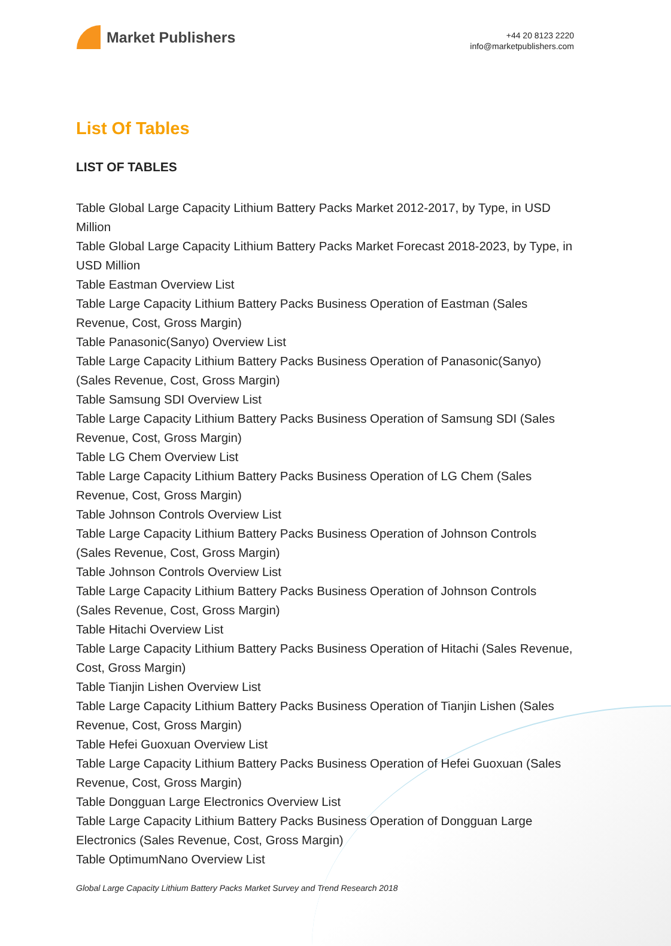Market Publishers
+44 20 8123 2220
info@marketpublishers.com
List Of Tables
LIST OF TABLES
Table Global Large Capacity Lithium Battery Packs Market 2012-2017, by Type, in USD Million
Table Global Large Capacity Lithium Battery Packs Market Forecast 2018-2023, by Type, in USD Million
Table Eastman Overview List
Table Large Capacity Lithium Battery Packs Business Operation of Eastman (Sales Revenue, Cost, Gross Margin)
Table Panasonic(Sanyo) Overview List
Table Large Capacity Lithium Battery Packs Business Operation of Panasonic(Sanyo) (Sales Revenue, Cost, Gross Margin)
Table Samsung SDI Overview List
Table Large Capacity Lithium Battery Packs Business Operation of Samsung SDI (Sales Revenue, Cost, Gross Margin)
Table LG Chem Overview List
Table Large Capacity Lithium Battery Packs Business Operation of LG Chem (Sales Revenue, Cost, Gross Margin)
Table Johnson Controls Overview List
Table Large Capacity Lithium Battery Packs Business Operation of Johnson Controls (Sales Revenue, Cost, Gross Margin)
Table Johnson Controls Overview List
Table Large Capacity Lithium Battery Packs Business Operation of Johnson Controls (Sales Revenue, Cost, Gross Margin)
Table Hitachi Overview List
Table Large Capacity Lithium Battery Packs Business Operation of Hitachi (Sales Revenue, Cost, Gross Margin)
Table Tianjin Lishen Overview List
Table Large Capacity Lithium Battery Packs Business Operation of Tianjin Lishen (Sales Revenue, Cost, Gross Margin)
Table Hefei Guoxuan Overview List
Table Large Capacity Lithium Battery Packs Business Operation of Hefei Guoxuan (Sales Revenue, Cost, Gross Margin)
Table Dongguan Large Electronics Overview List
Table Large Capacity Lithium Battery Packs Business Operation of Dongguan Large Electronics (Sales Revenue, Cost, Gross Margin)
Table OptimumNano Overview List
Global Large Capacity Lithium Battery Packs Market Survey and Trend Research 2018